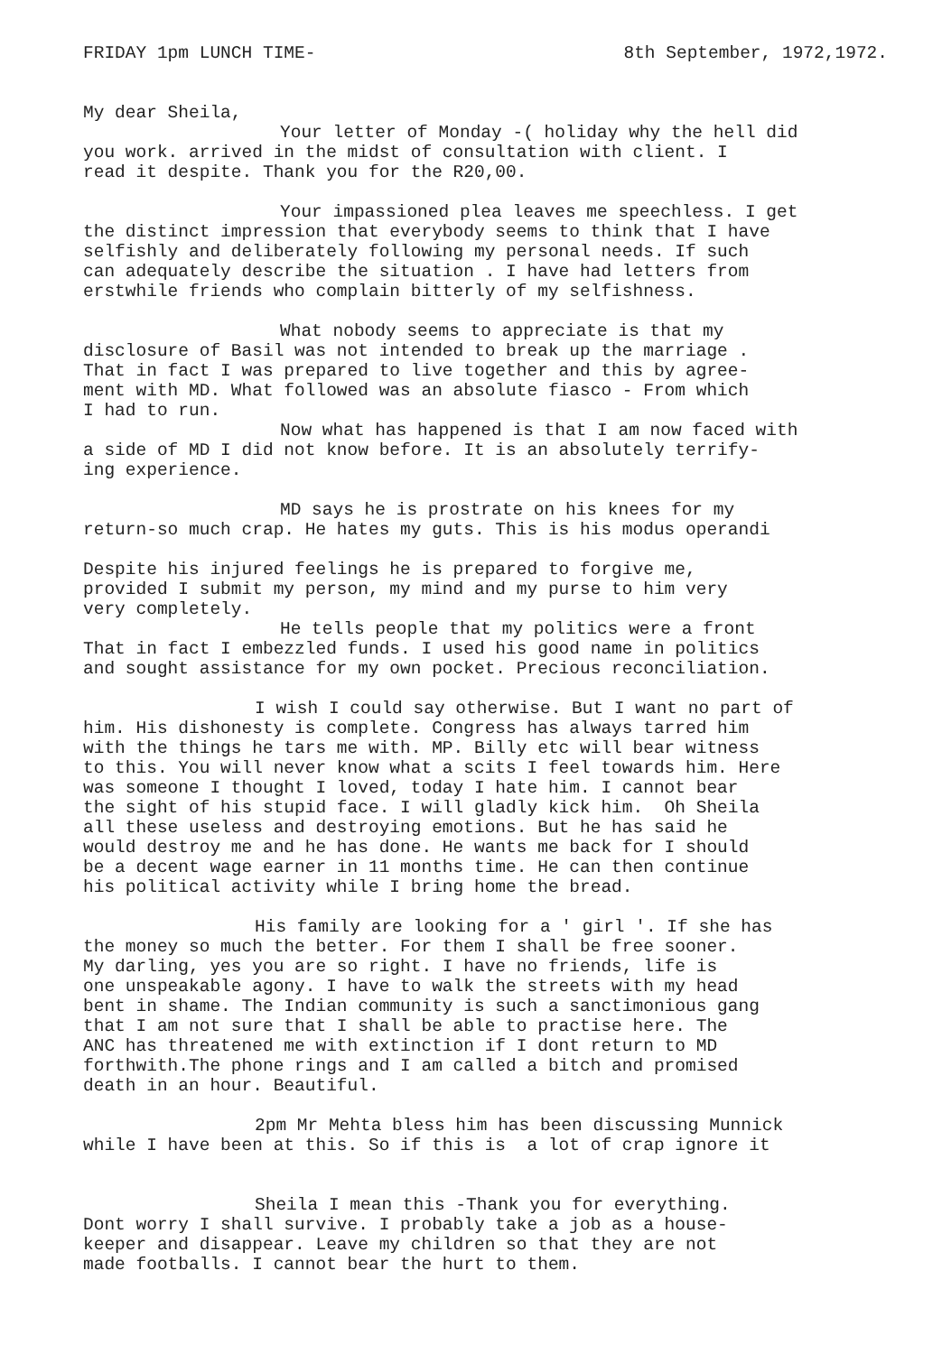FRIDAY 1pm LUNCH TIME- 8th September, 1972,1972.
My dear Sheila,
Your letter of Monday -( holiday why the hell did you work. arrived in the midst of consultation with client. I read it despite. Thank you for the R20,00.
Your impassioned plea leaves me speechless. I get the distinct impression that everybody seems to think that I have selfishly and deliberately following my personal needs. If such can adequately describe the situation . I have had letters from erstwhile friends who complain bitterly of my selfishness.
What nobody seems to appreciate is that my disclosure of Basil was not intended to break up the marriage . That in fact I was prepared to live together and this by agree- ment with MD. What followed was an absolute fiasco - From which I had to run.
Now what has happened is that I am now faced with a side of MD I did not know before. It is an absolutely terrify- ing experience.
MD says he is prostrate on his knees for my return-so much crap. He hates my guts. This is his modus operandi
Despite his injured feelings he is prepared to forgive me, provided I submit my person, my mind and my purse to him very very completely.
He tells people that my politics were a front That in fact I embezzled funds. I used his good name in politics and sought assistance for my own pocket. Precious reconciliation.
I wish I could say otherwise. But I want no part of him. His dishonesty is complete. Congress has always tarred him with the things he tars me with. MP. Billy etc will bear witness to this. You will never know what a scits I feel towards him. Here was someone I thought I loved, today I hate him. I cannot bear the sight of his stupid face. I will gladly kick him. Oh Sheila all these useless and destroying emotions. But he has said he would destroy me and he has done. He wants me back for I should be a decent wage earner in 11 months time. He can then continue his political activity while I bring home the bread.
His family are looking for a ' girl '. If she has the money so much the better. For them I shall be free sooner. My darling, yes you are so right. I have no friends, life is one unspeakable agony. I have to walk the streets with my head bent in shame. The Indian community is such a sanctimonious gang that I am not sure that I shall be able to practise here. The ANC has threatened me with extinction if I dont return to MD forthwith.The phone rings and I am called a bitch and promised death in an hour. Beautiful.
2pm Mr Mehta bless him has been discussing Munnick while I have been at this. So if this is a lot of crap ignore it
Sheila I mean this -Thank you for everything. Dont worry I shall survive. I probably take a job as a house- keeper and disappear. Leave my children so that they are not made footballs. I cannot bear the hurt to them.